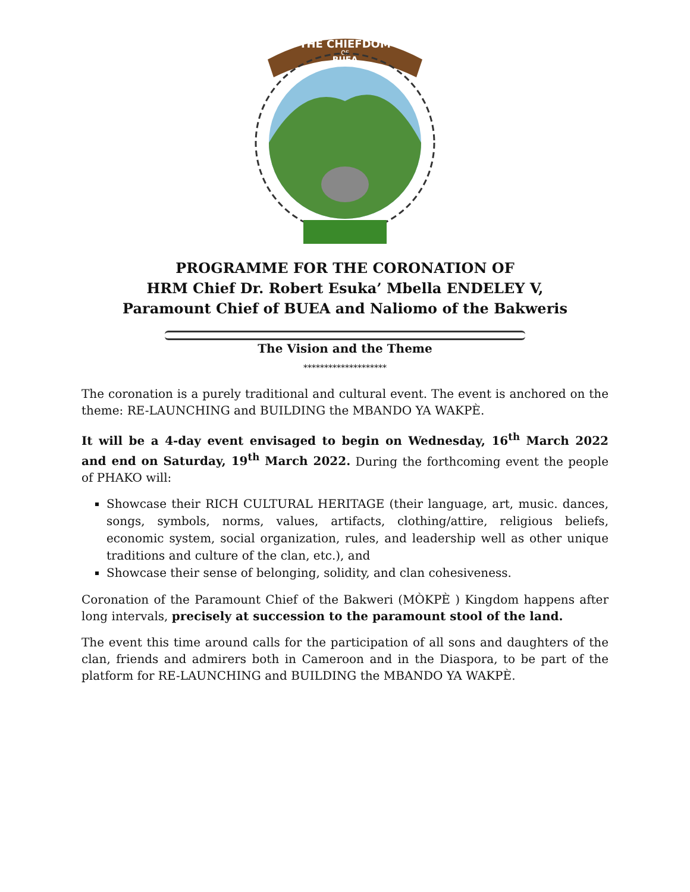THE CHIEFDOM
OF
BUEA
PROGRAMME FOR THE CORONATION OF
HRM Chief Dr. Robert Esuka’ Mbella ENDELEY V,
Paramount Chief of BUEA and Naliomo of the Bakweris
The Vision and the Theme
********************
The coronation is a purely traditional and cultural event. The event is anchored on the theme: RE-LAUNCHING and BUILDING the MBANDO YA WAKPÈ.
It will be a 4-day event envisaged to begin on Wednesday, 16<sup>th</sup> March 2022 and end on Saturday, 19<sup>th</sup> March 2022. During the forthcoming event the people of PHAKO will:
Showcase their RICH CULTURAL HERITAGE (their language, art, music. dances, songs, symbols, norms, values, artifacts, clothing/attire, religious beliefs, economic system, social organization, rules, and leadership well as other unique traditions and culture of the clan, etc.), and
Showcase their sense of belonging, solidity, and clan cohesiveness.
Coronation of the Paramount Chief of the Bakweri (MÒKPÈ ) Kingdom happens after long intervals, precisely at succession to the paramount stool of the land.
The event this time around calls for the participation of all sons and daughters of the clan, friends and admirers both in Cameroon and in the Diaspora, to be part of the platform for RE-LAUNCHING and BUILDING the MBANDO YA WAKPÈ.